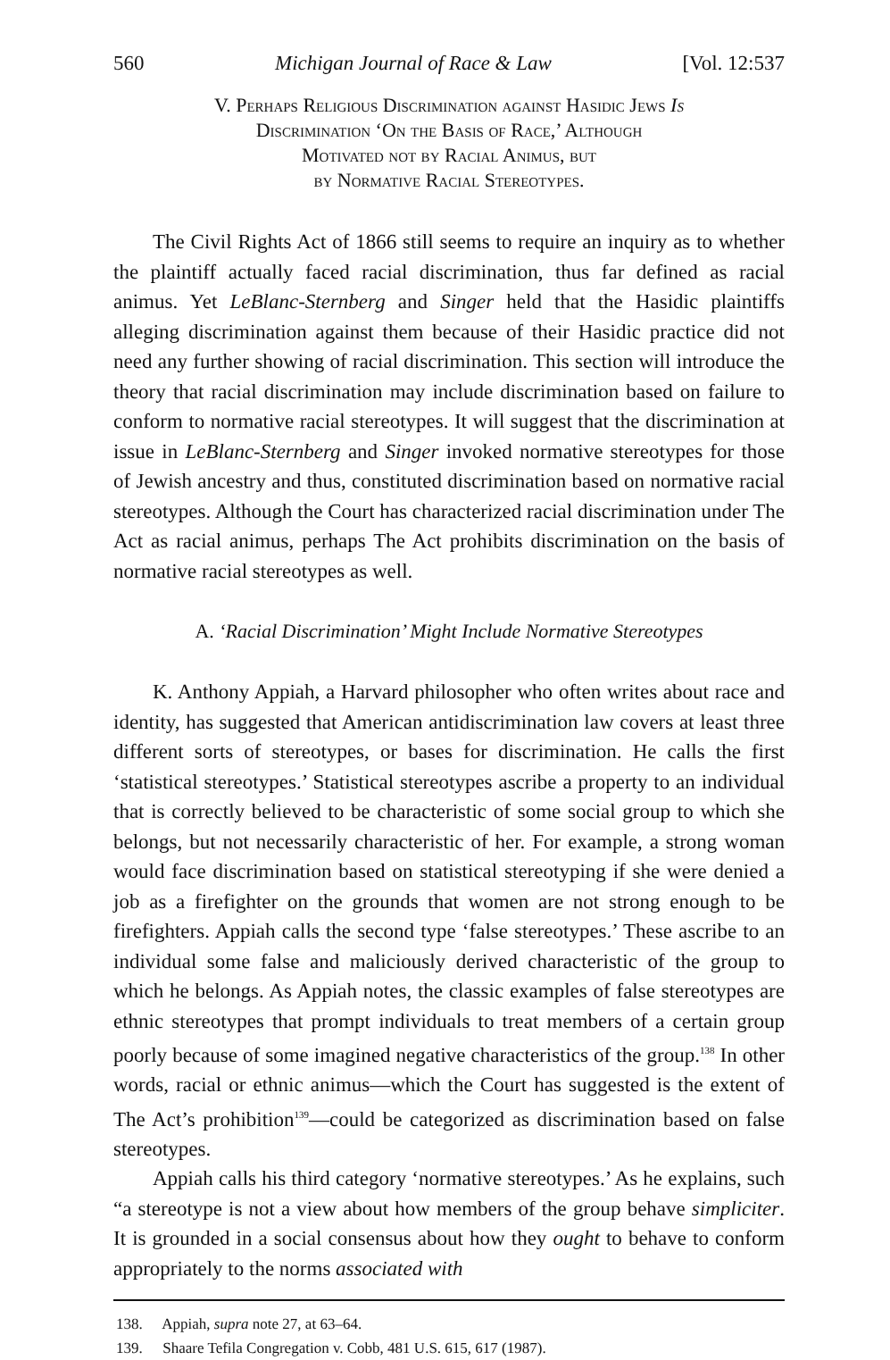560 Michigan Journal of Race & Law [Vol. 12:537
V. Perhaps Religious Discrimination against Hasidic Jews Is
Discrimination ‘On the Basis of Race,’ Although
Motivated not by Racial Animus, but
by Normative Racial Stereotypes.
The Civil Rights Act of 1866 still seems to require an inquiry as to whether the plaintiff actually faced racial discrimination, thus far defined as racial animus. Yet LeBlanc-Sternberg and Singer held that the Hasidic plaintiffs alleging discrimination against them because of their Hasidic practice did not need any further showing of racial discrimination. This section will introduce the theory that racial discrimination may include discrimination based on failure to conform to normative racial stereotypes. It will suggest that the discrimination at issue in LeBlanc-Sternberg and Singer invoked normative stereotypes for those of Jewish ancestry and thus, constituted discrimination based on normative racial stereotypes. Although the Court has characterized racial discrimination under The Act as racial animus, perhaps The Act prohibits discrimination on the basis of normative racial stereotypes as well.
A. ‘Racial Discrimination’ Might Include Normative Stereotypes
K. Anthony Appiah, a Harvard philosopher who often writes about race and identity, has suggested that American antidiscrimination law covers at least three different sorts of stereotypes, or bases for discrimination. He calls the first ‘statistical stereotypes.’ Statistical stereotypes ascribe a property to an individual that is correctly believed to be characteristic of some social group to which she belongs, but not necessarily characteristic of her. For example, a strong woman would face discrimination based on statistical stereotyping if she were denied a job as a firefighter on the grounds that women are not strong enough to be firefighters. Appiah calls the second type ‘false stereotypes.’ These ascribe to an individual some false and maliciously derived characteristic of the group to which he belongs. As Appiah notes, the classic examples of false stereotypes are ethnic stereotypes that prompt individuals to treat members of a certain group poorly because of some imagined negative characteristics of the group.<sup>138</sup> In other words, racial or ethnic animus—which the Court has suggested is the extent of The Act’s prohibition<sup>139</sup>—could be categorized as discrimination based on false stereotypes.
Appiah calls his third category ‘normative stereotypes.’ As he explains, such “a stereotype is not a view about how members of the group behave simpliciter. It is grounded in a social consensus about how they ought to behave to conform appropriately to the norms associated with
138. Appiah, supra note 27, at 63–64.
139. Shaare Tefila Congregation v. Cobb, 481 U.S. 615, 617 (1987).